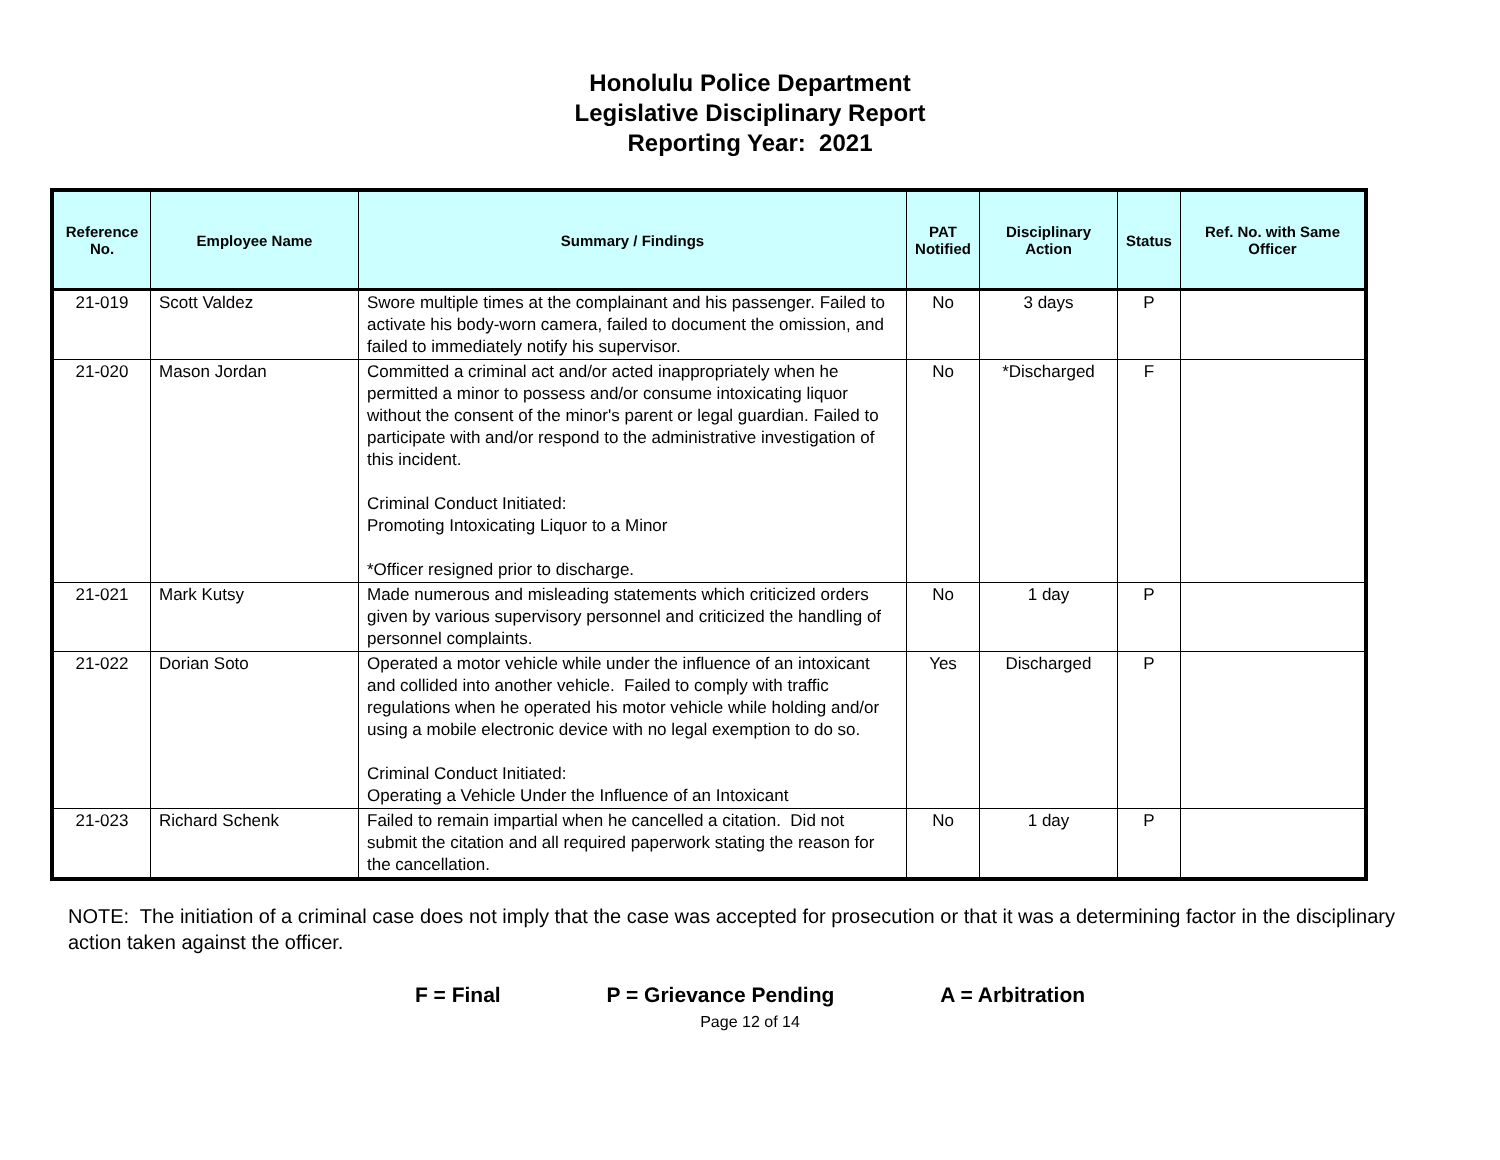Honolulu Police Department
Legislative Disciplinary Report
Reporting Year: 2021
| Reference No. | Employee Name | Summary / Findings | PAT Notified | Disciplinary Action | Status | Ref. No. with Same Officer |
| --- | --- | --- | --- | --- | --- | --- |
| 21-019 | Scott Valdez | Swore multiple times at the complainant and his passenger. Failed to activate his body-worn camera, failed to document the omission, and failed to immediately notify his supervisor. | No | 3 days | P | |
| 21-020 | Mason Jordan | Committed a criminal act and/or acted inappropriately when he permitted a minor to possess and/or consume intoxicating liquor without the consent of the minor's parent or legal guardian. Failed to participate with and/or respond to the administrative investigation of this incident. Criminal Conduct Initiated: Promoting Intoxicating Liquor to a Minor *Officer resigned prior to discharge. | No | *Discharged | F | |
| 21-021 | Mark Kutsy | Made numerous and misleading statements which criticized orders given by various supervisory personnel and criticized the handling of personnel complaints. | No | 1 day | P | |
| 21-022 | Dorian Soto | Operated a motor vehicle while under the influence of an intoxicant and collided into another vehicle. Failed to comply with traffic regulations when he operated his motor vehicle while holding and/or using a mobile electronic device with no legal exemption to do so. Criminal Conduct Initiated: Operating a Vehicle Under the Influence of an Intoxicant | Yes | Discharged | P | |
| 21-023 | Richard Schenk | Failed to remain impartial when he cancelled a citation. Did not submit the citation and all required paperwork stating the reason for the cancellation. | No | 1 day | P | |
NOTE: The initiation of a criminal case does not imply that the case was accepted for prosecution or that it was a determining factor in the disciplinary action taken against the officer.
F = Final P = Grievance Pending A = Arbitration
Page 12 of 14